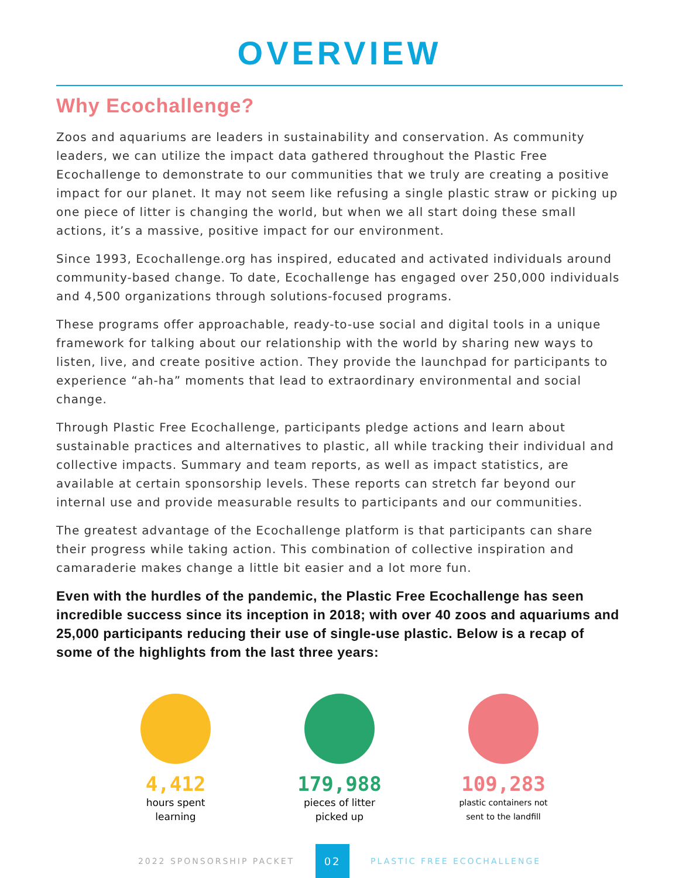OVERVIEW
Why Ecochallenge?
Zoos and aquariums are leaders in sustainability and conservation. As community leaders, we can utilize the impact data gathered throughout the Plastic Free Ecochallenge to demonstrate to our communities that we truly are creating a positive impact for our planet. It may not seem like refusing a single plastic straw or picking up one piece of litter is changing the world, but when we all start doing these small actions, it’s a massive, positive impact for our environment.
Since 1993, Ecochallenge.org has inspired, educated and activated individuals around community-based change. To date, Ecochallenge has engaged over 250,000 individuals and 4,500 organizations through solutions-focused programs.
These programs offer approachable, ready-to-use social and digital tools in a unique framework for talking about our relationship with the world by sharing new ways to listen, live, and create positive action. They provide the launchpad for participants to experience “ah-ha” moments that lead to extraordinary environmental and social change.
Through Plastic Free Ecochallenge, participants pledge actions and learn about sustainable practices and alternatives to plastic, all while tracking their individual and collective impacts. Summary and team reports, as well as impact statistics, are available at certain sponsorship levels. These reports can stretch far beyond our internal use and provide measurable results to participants and our communities.
The greatest advantage of the Ecochallenge platform is that participants can share their progress while taking action. This combination of collective inspiration and camaraderie makes change a little bit easier and a lot more fun.
Even with the hurdles of the pandemic, the Plastic Free Ecochallenge has seen incredible success since its inception in 2018; with over 40 zoos and aquariums and 25,000 participants reducing their use of single-use plastic. Below is a recap of some of the highlights from the last three years:
4,412
hours spent
learning
179,988
pieces of litter
picked up
109,283
plastic containers not
sent to the landfill
2022 SPONSORSHIP PACKET 02 PLASTIC FREE ECOCHALLENGE